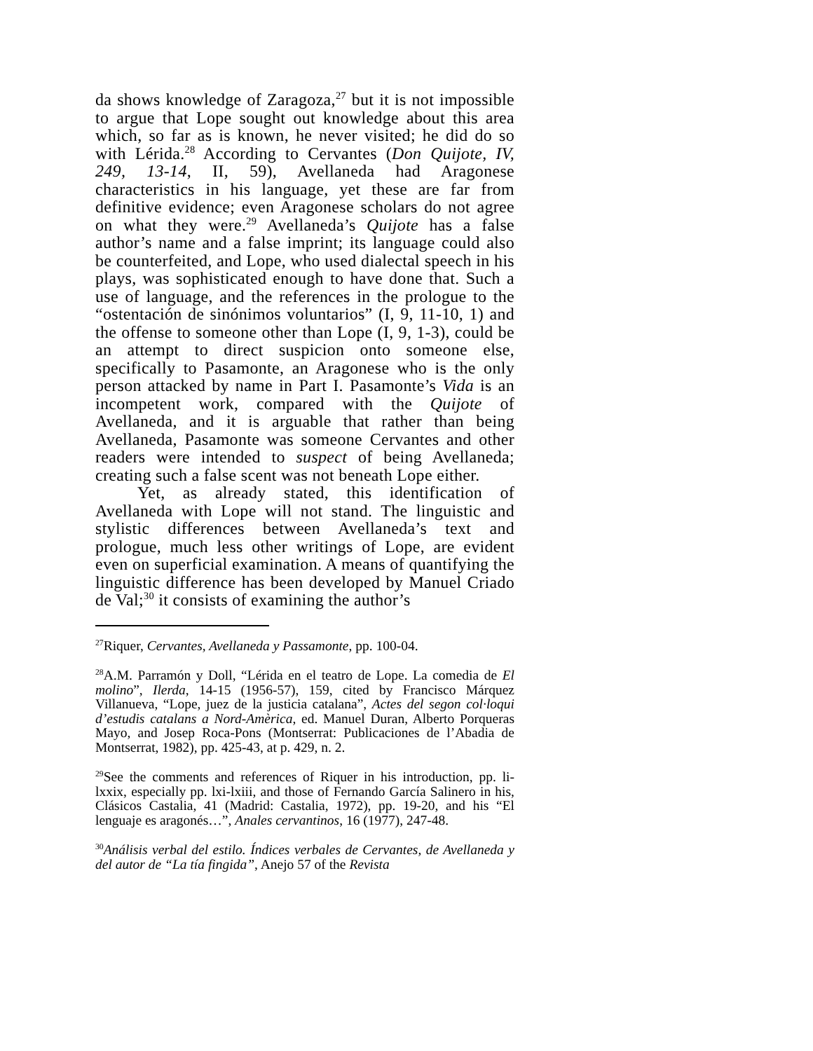da shows knowledge of Zaragoza,<sup>27</sup> but it is not impossible to argue that Lope sought out knowledge about this area which, so far as is known, he never visited; he did do so with Lérida.<sup>28</sup> According to Cervantes (Don Quijote, IV, 249, 13-14, II, 59), Avellaneda had Aragonese characteristics in his language, yet these are far from definitive evidence; even Aragonese scholars do not agree on what they were.<sup>29</sup> Avellaneda’s Quijote has a false author’s name and a false imprint; its language could also be counterfeited, and Lope, who used dialectal speech in his plays, was sophisticated enough to have done that. Such a use of language, and the references in the prologue to the “ostentación de sinónimos voluntarios” (I, 9, 11-10, 1) and the offense to someone other than Lope (I, 9, 1-3), could be an attempt to direct suspicion onto someone else, specifically to Pasamonte, an Aragonese who is the only person attacked by name in Part I. Pasamonte’s Vida is an incompetent work, compared with the Quijote of Avellaneda, and it is arguable that rather than being Avellaneda, Pasamonte was someone Cervantes and other readers were intended to suspect of being Avellaneda; creating such a false scent was not beneath Lope either.
Yet, as already stated, this identification of Avellaneda with Lope will not stand. The linguistic and stylistic differences between Avellaneda’s text and prologue, much less other writings of Lope, are evident even on superficial examination. A means of quantifying the linguistic difference has been developed by Manuel Criado de Val;<sup>30</sup> it consists of examining the author’s
<sup>27</sup> Riquer, Cervantes, Avellaneda y Passamonte, pp. 100-04.
<sup>28</sup> A.M. Parramón y Doll, “Lérida en el teatro de Lope. La comedia de El molino”, Ilerda, 14-15 (1956-57), 159, cited by Francisco Márquez Villanueva, “Lope, juez de la justicia catalana”, Actes del segon col·loqui d’estudis catalans a Nord-Amèrica, ed. Manuel Duran, Alberto Porqueras Mayo, and Josep Roca-Pons (Montserrat: Publicaciones de l’Abadia de Montserrat, 1982), pp. 425-43, at p. 429, n. 2.
<sup>29</sup> See the comments and references of Riquer in his introduction, pp. li-lxxix, especially pp. lxi-lxiii, and those of Fernando García Salinero in his, Clásicos Castalia, 41 (Madrid: Castalia, 1972), pp. 19-20, and his “El lenguaje es aragonés…”, Anales cervantinos, 16 (1977), 247-48.
<sup>30</sup> Análisis verbal del estilo. Índices verbales de Cervantes, de Avellaneda y del autor de “La tía fingida”, Anejo 57 of the Revista